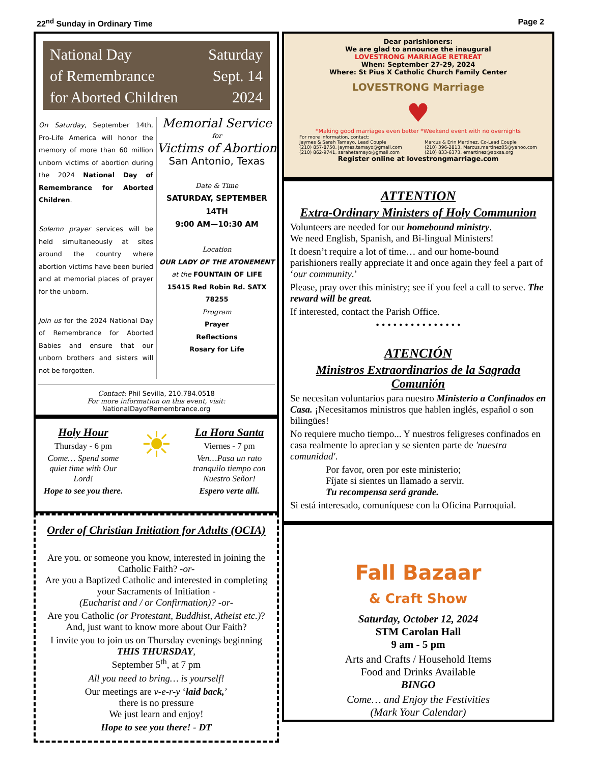22<sup>nd</sup> Sunday in Ordinary Time Page 2
National Day
of Remembrance
for Aborted Children
Saturday
Sept. 14
2024
On Saturday, September 14th, Pro-Life America will honor the memory of more than 60 million unborn victims of abortion during the 2024 National Day of Remembrance for Aborted Children.
Solemn prayer services will be held simultaneously at sites around the country where abortion victims have been buried and at memorial places of prayer for the unborn.
Join us for the 2024 National Day of Remembrance for Aborted Babies and ensure that our unborn brothers and sisters will not be forgotten.
Memorial Service
for
Victims of Abortion
San Antonio, Texas
Date & Time
SATURDAY, SEPTEMBER 14TH
9:00 AM—10:30 AM
Location
OUR LADY OF THE ATONEMENT
at the FOUNTAIN OF LIFE
15415 Red Robin Rd. SATX 78255
Program
Prayer
Reflections
Rosary for Life
Contact: Phil Sevilla, 210.784.0518
For more information on this event, visit:
NationalDayofRemembrance.org
Holy Hour
Thursday - 6 pm
Come… Spend some quiet time with Our Lord!
Hope to see you there.
☀
La Hora Santa
Viernes - 7 pm
Ven…Pasa un rato tranquilo tiempo con Nuestro Señor!
Espero verte allí.
Order of Christian Initiation for Adults (OCIA)
Are you. or someone you know, interested in joining the Catholic Faith? -or-
Are you a Baptized Catholic and interested in completing your Sacraments of Initiation -
(Eucharist and / or Confirmation)? -or-
Are you Catholic (or Protestant, Buddhist, Atheist etc.)?
And, just want to know more about Our Faith?
I invite you to join us on Thursday evenings beginning THIS THURSDAY,
September 5<sup>th</sup>, at 7 pm
All you need to bring… is yourself!
Our meetings are v-e-r-y ‘laid back,’
there is no pressure
We just learn and enjoy!
Hope to see you there! - DT
Dear parishioners:
We are glad to announce the inaugural
LOVESTRONG MARRIAGE RETREAT
When: September 27-29, 2024
Where: St Pius X Catholic Church Family Center
LOVESTRONG Marriage
♥
*Making good marriages even better *Weekend event with no overnights
For more information, contact:
Jaymes & Sarah Tamayo, Lead Couple
(210) 857-8750, jaymes.tamayo@gmail.com
(210) 862-9741, sarahetamayo@gmail.com
Marcus & Erin Martinez, Co-Lead Couple
(210) 396-2813, Marcus.martinez05@yahoo.com
(210) 833-6373, emartinez@spxsa.org
Register online at lovestrongmarriage.com
ATTENTION
Extra-Ordinary Ministers of Holy Communion
Volunteers are needed for our homebound ministry.
We need English, Spanish, and Bi-lingual Ministers!
It doesn’t require a lot of time… and our home-bound parishioners really appreciate it and once again they feel a part of ‘our community.’
Please, pray over this ministry; see if you feel a call to serve. The reward will be great.
If interested, contact the Parish Office.
• • • • • • • • • • • • • • •
ATENCIÓN
Ministros Extraordinarios de la Sagrada Comunión
Se necesitan voluntarios para nuestro Ministerio a Confinados en Casa. ¡Necesitamos ministros que hablen inglés, español o son bilingües!
No requiere mucho tiempo... Y nuestros feligreses confinados en casa realmente lo aprecian y se sienten parte de 'nuestra comunidad'.
Por favor, oren por este ministerio;
Fíjate si sientes un llamado a servir.
Tu recompensa será grande.
Si está interesado, comuníquese con la Oficina Parroquial.
Fall Bazaar
& Craft Show
Saturday, October 12, 2024
STM Carolan Hall
9 am - 5 pm
Arts and Crafts / Household Items
Food and Drinks Available
BINGO
Come… and Enjoy the Festivities
(Mark Your Calendar)